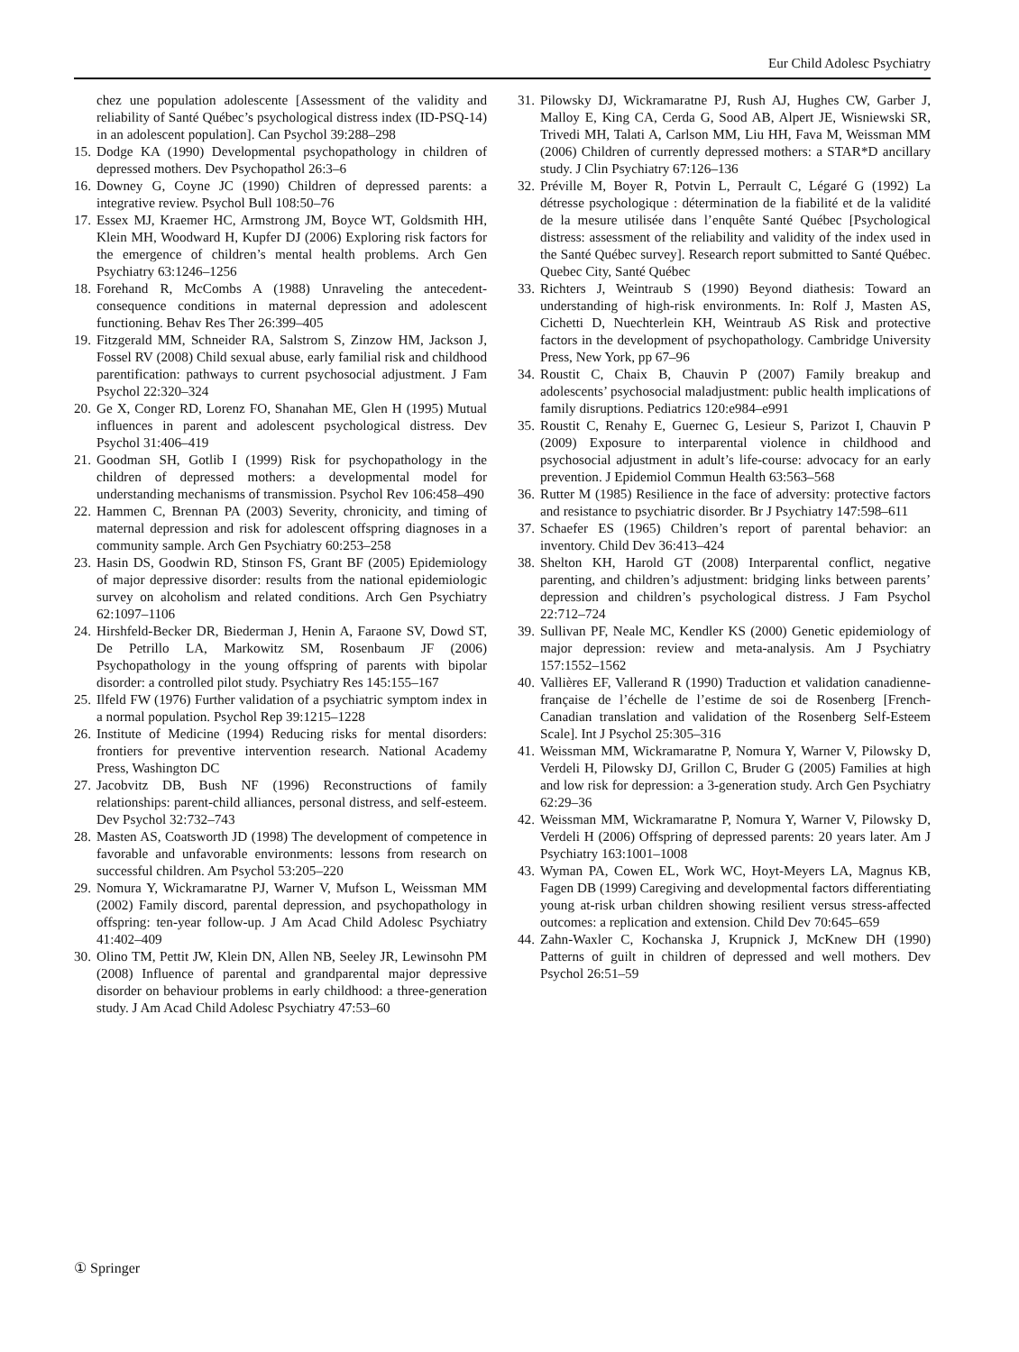Eur Child Adolesc Psychiatry
chez une population adolescente [Assessment of the validity and reliability of Santé Québec’s psychological distress index (ID-PSQ-14) in an adolescent population]. Can Psychol 39:288–298
15. Dodge KA (1990) Developmental psychopathology in children of depressed mothers. Dev Psychopathol 26:3–6
16. Downey G, Coyne JC (1990) Children of depressed parents: a integrative review. Psychol Bull 108:50–76
17. Essex MJ, Kraemer HC, Armstrong JM, Boyce WT, Goldsmith HH, Klein MH, Woodward H, Kupfer DJ (2006) Exploring risk factors for the emergence of children’s mental health problems. Arch Gen Psychiatry 63:1246–1256
18. Forehand R, McCombs A (1988) Unraveling the antecedent-consequence conditions in maternal depression and adolescent functioning. Behav Res Ther 26:399–405
19. Fitzgerald MM, Schneider RA, Salstrom S, Zinzow HM, Jackson J, Fossel RV (2008) Child sexual abuse, early familial risk and childhood parentification: pathways to current psychosocial adjustment. J Fam Psychol 22:320–324
20. Ge X, Conger RD, Lorenz FO, Shanahan ME, Glen H (1995) Mutual influences in parent and adolescent psychological distress. Dev Psychol 31:406–419
21. Goodman SH, Gotlib I (1999) Risk for psychopathology in the children of depressed mothers: a developmental model for understanding mechanisms of transmission. Psychol Rev 106:458–490
22. Hammen C, Brennan PA (2003) Severity, chronicity, and timing of maternal depression and risk for adolescent offspring diagnoses in a community sample. Arch Gen Psychiatry 60:253–258
23. Hasin DS, Goodwin RD, Stinson FS, Grant BF (2005) Epidemiology of major depressive disorder: results from the national epidemiologic survey on alcoholism and related conditions. Arch Gen Psychiatry 62:1097–1106
24. Hirshfeld-Becker DR, Biederman J, Henin A, Faraone SV, Dowd ST, De Petrillo LA, Markowitz SM, Rosenbaum JF (2006) Psychopathology in the young offspring of parents with bipolar disorder: a controlled pilot study. Psychiatry Res 145:155–167
25. Ilfeld FW (1976) Further validation of a psychiatric symptom index in a normal population. Psychol Rep 39:1215–1228
26. Institute of Medicine (1994) Reducing risks for mental disorders: frontiers for preventive intervention research. National Academy Press, Washington DC
27. Jacobvitz DB, Bush NF (1996) Reconstructions of family relationships: parent-child alliances, personal distress, and self-esteem. Dev Psychol 32:732–743
28. Masten AS, Coatsworth JD (1998) The development of competence in favorable and unfavorable environments: lessons from research on successful children. Am Psychol 53:205–220
29. Nomura Y, Wickramaratne PJ, Warner V, Mufson L, Weissman MM (2002) Family discord, parental depression, and psychopathology in offspring: ten-year follow-up. J Am Acad Child Adolesc Psychiatry 41:402–409
30. Olino TM, Pettit JW, Klein DN, Allen NB, Seeley JR, Lewinsohn PM (2008) Influence of parental and grandparental major depressive disorder on behaviour problems in early childhood: a three-generation study. J Am Acad Child Adolesc Psychiatry 47:53–60
31. Pilowsky DJ, Wickramaratne PJ, Rush AJ, Hughes CW, Garber J, Malloy E, King CA, Cerda G, Sood AB, Alpert JE, Wisniewski SR, Trivedi MH, Talati A, Carlson MM, Liu HH, Fava M, Weissman MM (2006) Children of currently depressed mothers: a STAR*D ancillary study. J Clin Psychiatry 67:126–136
32. Préville M, Boyer R, Potvin L, Perrault C, Légaré G (1992) La détresse psychologique : détermination de la fiabilité et de la validité de la mesure utilisée dans l’enquête Santé Québec [Psychological distress: assessment of the reliability and validity of the index used in the Santé Québec survey]. Research report submitted to Santé Québec. Quebec City, Santé Québec
33. Richters J, Weintraub S (1990) Beyond diathesis: Toward an understanding of high-risk environments. In: Rolf J, Masten AS, Cichetti D, Nuechterlein KH, Weintraub AS Risk and protective factors in the development of psychopathology. Cambridge University Press, New York, pp 67–96
34. Roustit C, Chaix B, Chauvin P (2007) Family breakup and adolescents’ psychosocial maladjustment: public health implications of family disruptions. Pediatrics 120:e984–e991
35. Roustit C, Renahy E, Guernec G, Lesieur S, Parizot I, Chauvin P (2009) Exposure to interparental violence in childhood and psychosocial adjustment in adult’s life-course: advocacy for an early prevention. J Epidemiol Commun Health 63:563–568
36. Rutter M (1985) Resilience in the face of adversity: protective factors and resistance to psychiatric disorder. Br J Psychiatry 147:598–611
37. Schaefer ES (1965) Children’s report of parental behavior: an inventory. Child Dev 36:413–424
38. Shelton KH, Harold GT (2008) Interparental conflict, negative parenting, and children’s adjustment: bridging links between parents’ depression and children’s psychological distress. J Fam Psychol 22:712–724
39. Sullivan PF, Neale MC, Kendler KS (2000) Genetic epidemiology of major depression: review and meta-analysis. Am J Psychiatry 157:1552–1562
40. Vallières EF, Vallerand R (1990) Traduction et validation canadienne-française de l’échelle de l’estime de soi de Rosenberg [French-Canadian translation and validation of the Rosenberg Self-Esteem Scale]. Int J Psychol 25:305–316
41. Weissman MM, Wickramaratne P, Nomura Y, Warner V, Pilowsky D, Verdeli H, Pilowsky DJ, Grillon C, Bruder G (2005) Families at high and low risk for depression: a 3-generation study. Arch Gen Psychiatry 62:29–36
42. Weissman MM, Wickramaratne P, Nomura Y, Warner V, Pilowsky D, Verdeli H (2006) Offspring of depressed parents: 20 years later. Am J Psychiatry 163:1001–1008
43. Wyman PA, Cowen EL, Work WC, Hoyt-Meyers LA, Magnus KB, Fagen DB (1999) Caregiving and developmental factors differentiating young at-risk urban children showing resilient versus stress-affected outcomes: a replication and extension. Child Dev 70:645–659
44. Zahn-Waxler C, Kochanska J, Krupnick J, McKnew DH (1990) Patterns of guilt in children of depressed and well mothers. Dev Psychol 26:51–59
① Springer